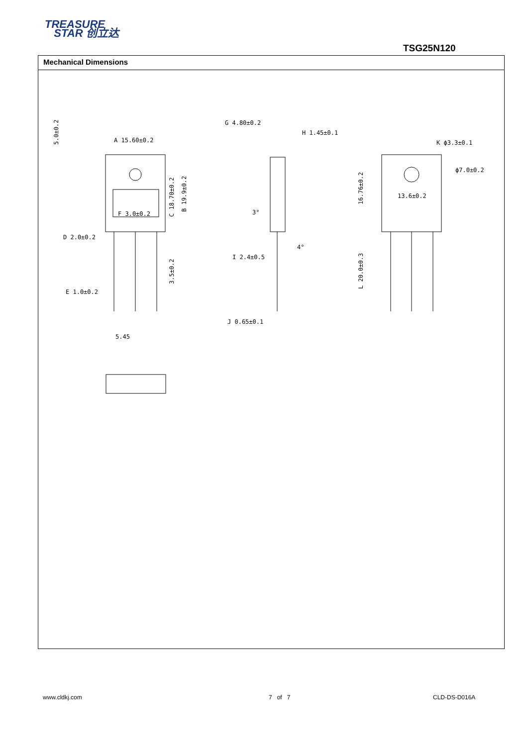TREASURE
STAR 创立达
TSG25N120
Mechanical Dimensions
A 15.60±0.2
F 3.0±0.2
D 2.0±0.2
E 1.0±0.2
5.45
G 4.80±0.2
H 1.45±0.1
I 2.4±0.5
J 0.65±0.1
3°
4°
K ϕ3.3±0.1
ϕ7.0±0.2
13.6±0.2
5.0±0.2
C 18.70±0.2
B 19.9±0.2
3.5±0.2
16.76±0.2
L 20.0±0.3
www.cldkj.com 7 of 7 CLD-DS-D016A